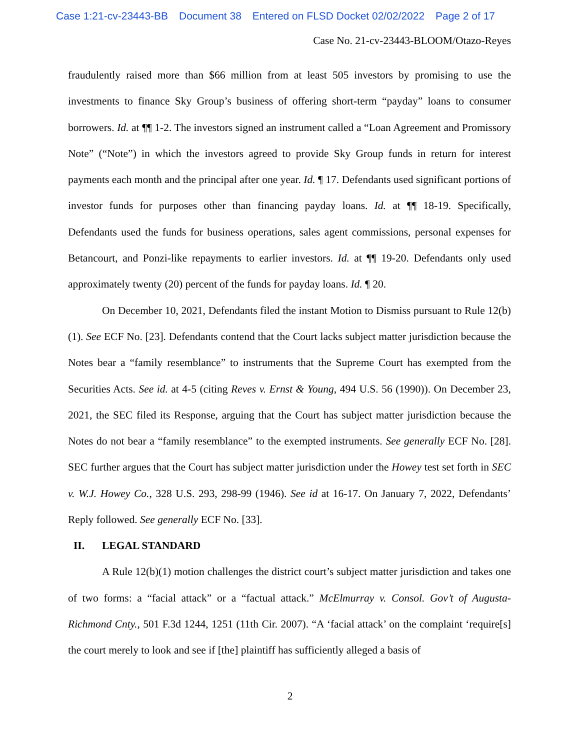Case 1:21-cv-23443-BB Document 38 Entered on FLSD Docket 02/02/2022 Page 2 of 17
Case No. 21-cv-23443-BLOOM/Otazo-Reyes
fraudulently raised more than $66 million from at least 505 investors by promising to use the investments to finance Sky Group’s business of offering short-term “payday” loans to consumer borrowers. Id. at ¶¶ 1-2. The investors signed an instrument called a “Loan Agreement and Promissory Note” (“Note”) in which the investors agreed to provide Sky Group funds in return for interest payments each month and the principal after one year. Id. ¶ 17. Defendants used significant portions of investor funds for purposes other than financing payday loans. Id. at ¶¶ 18-19. Specifically, Defendants used the funds for business operations, sales agent commissions, personal expenses for Betancourt, and Ponzi-like repayments to earlier investors. Id. at ¶¶ 19-20. Defendants only used approximately twenty (20) percent of the funds for payday loans. Id. ¶ 20.
On December 10, 2021, Defendants filed the instant Motion to Dismiss pursuant to Rule 12(b)(1). See ECF No. [23]. Defendants contend that the Court lacks subject matter jurisdiction because the Notes bear a “family resemblance” to instruments that the Supreme Court has exempted from the Securities Acts. See id. at 4-5 (citing Reves v. Ernst & Young, 494 U.S. 56 (1990)). On December 23, 2021, the SEC filed its Response, arguing that the Court has subject matter jurisdiction because the Notes do not bear a “family resemblance” to the exempted instruments. See generally ECF No. [28]. SEC further argues that the Court has subject matter jurisdiction under the Howey test set forth in SEC v. W.J. Howey Co., 328 U.S. 293, 298-99 (1946). See id at 16-17. On January 7, 2022, Defendants’ Reply followed. See generally ECF No. [33].
II. LEGAL STANDARD
A Rule 12(b)(1) motion challenges the district court’s subject matter jurisdiction and takes one of two forms: a “facial attack” or a “factual attack.” McElmurray v. Consol. Gov’t of Augusta-Richmond Cnty., 501 F.3d 1244, 1251 (11th Cir. 2007). “A ‘facial attack’ on the complaint ‘require[s] the court merely to look and see if [the] plaintiff has sufficiently alleged a basis of
2